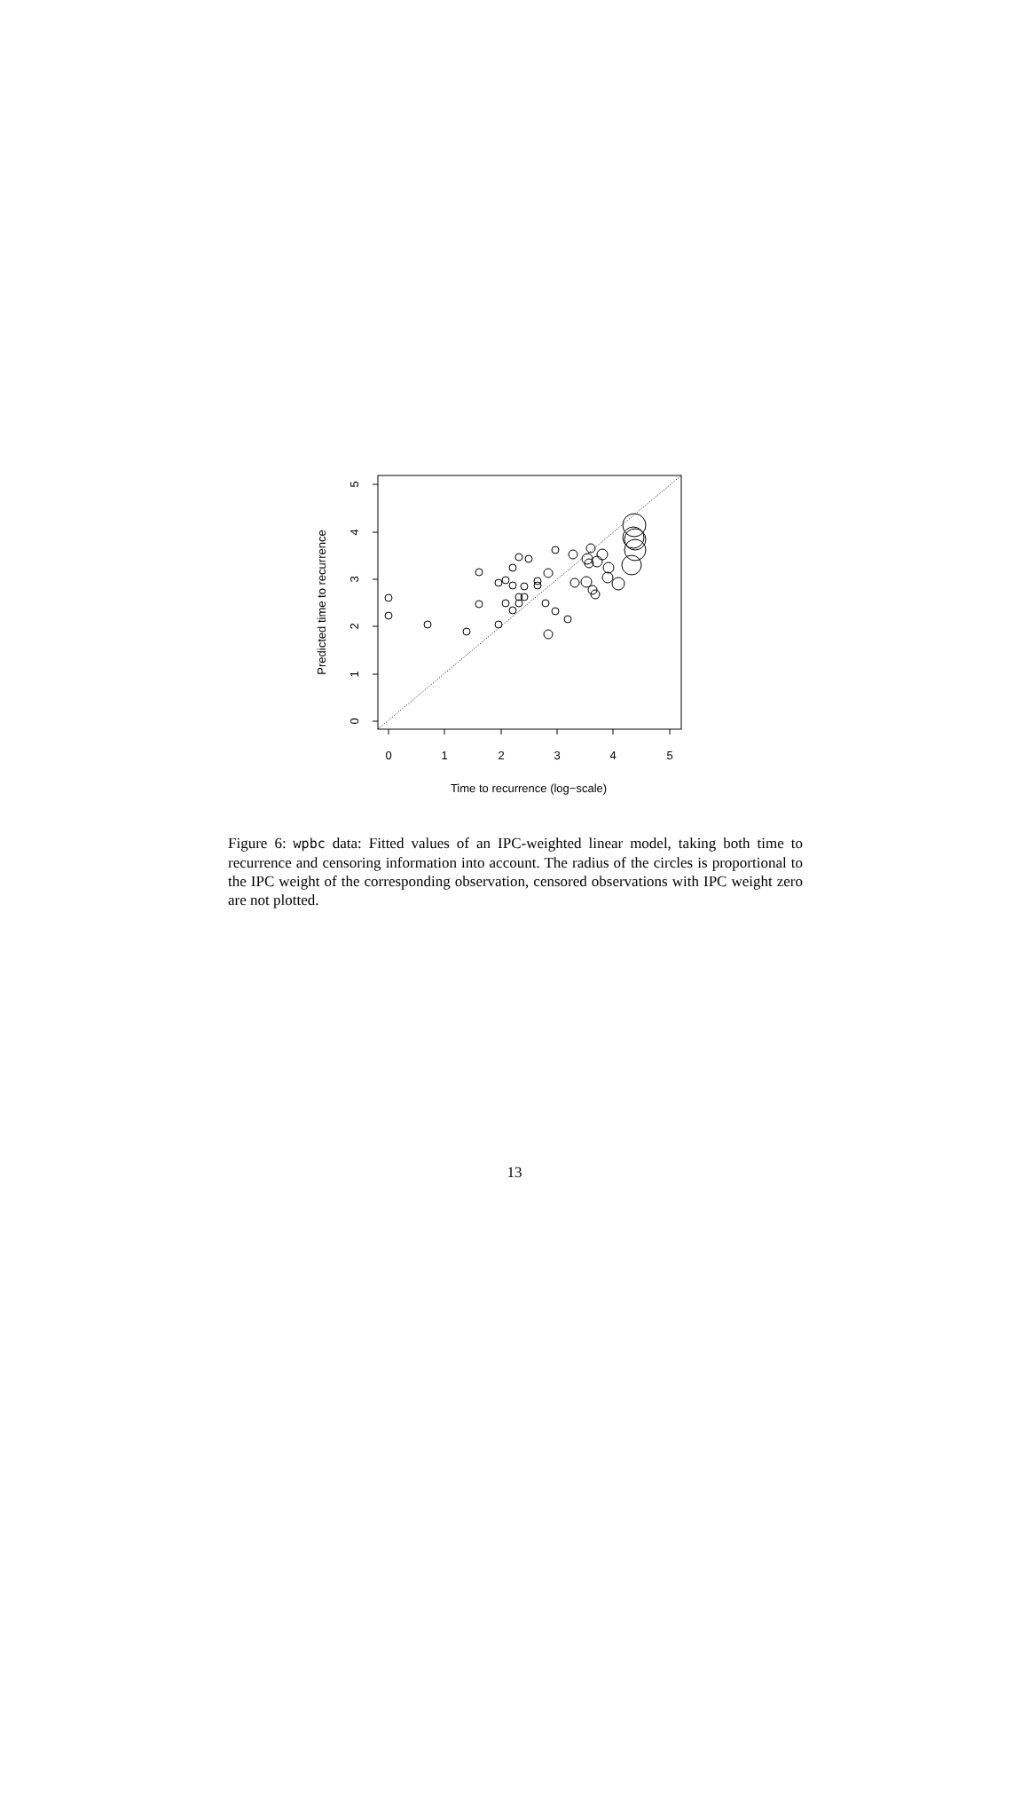0
1
2
3
4
5
Time to recurrence (log−scale)
0
1
2
3
4
5
Predicted time to recurrence
Figure 6: wpbc data: Fitted values of an IPC-weighted linear model, taking both time to recurrence and censoring information into account. The radius of the circles is proportional to the IPC weight of the corresponding observation, censored observations with IPC weight zero are not plotted.
13